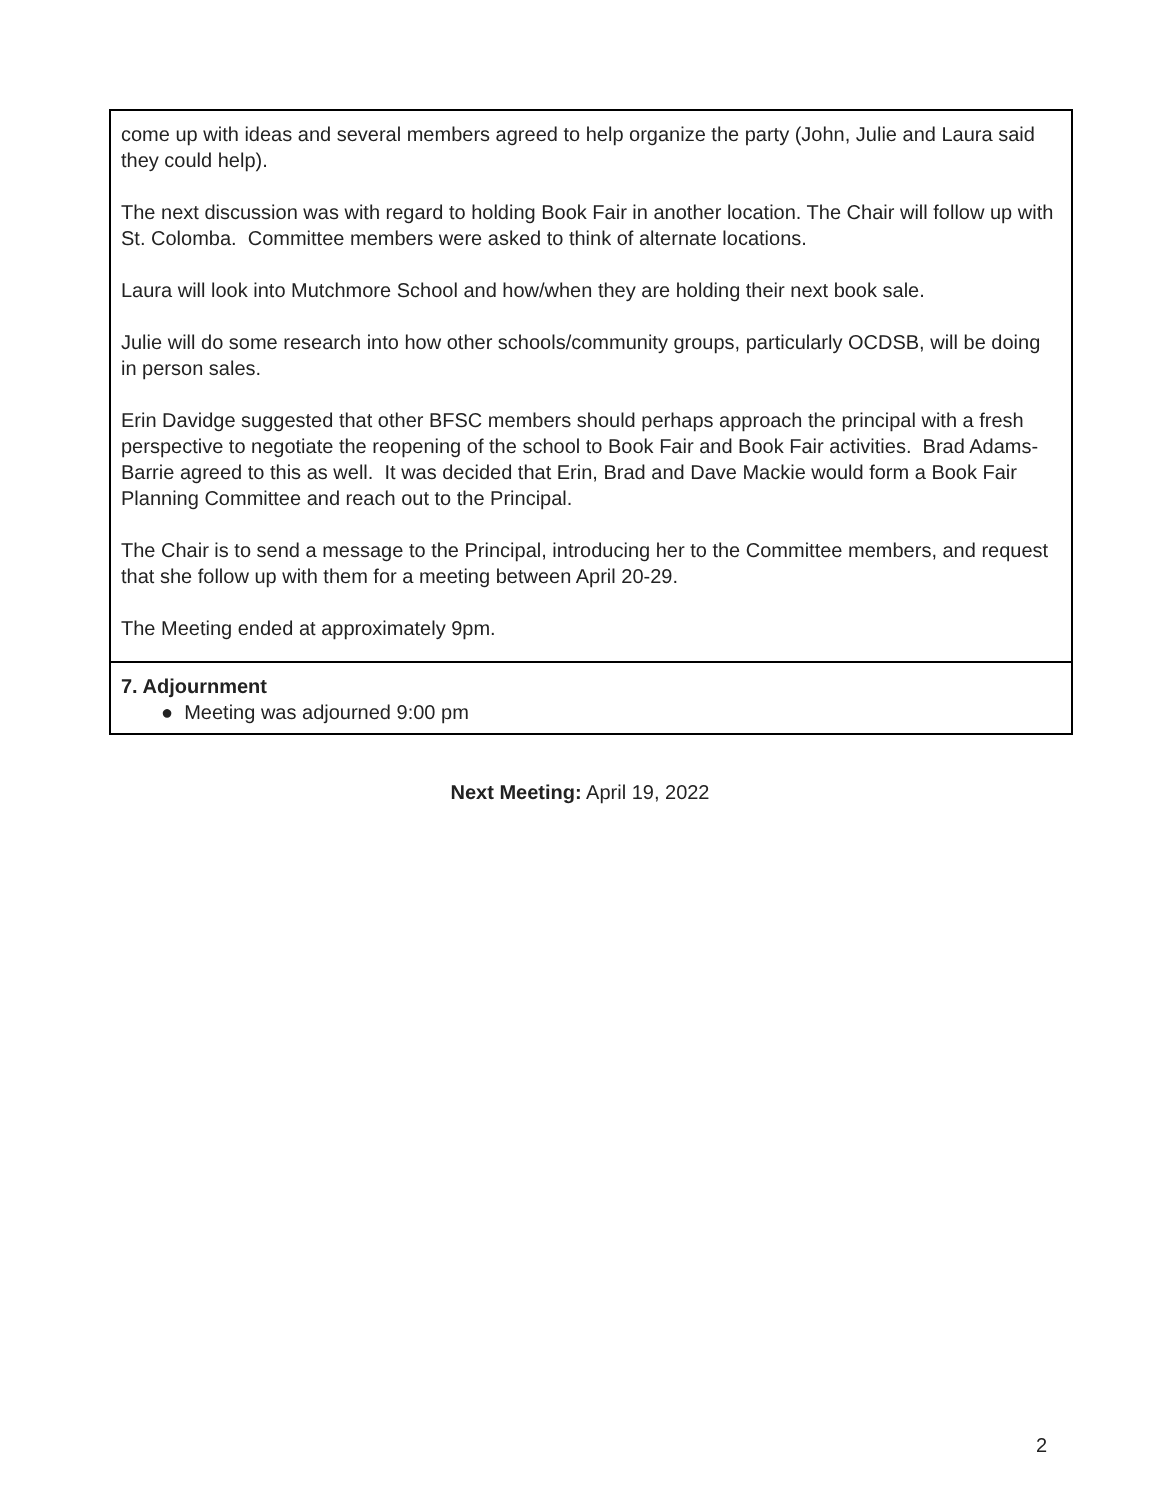| come up with ideas and several members agreed to help organize the party (John, Julie and Laura said they could help). The next discussion was with regard to holding Book Fair in another location. The Chair will follow up with St. Colomba. Committee members were asked to think of alternate locations. Laura will look into Mutchmore School and how/when they are holding their next book sale. Julie will do some research into how other schools/community groups, particularly OCDSB, will be doing in person sales. Erin Davidge suggested that other BFSC members should perhaps approach the principal with a fresh perspective to negotiate the reopening of the school to Book Fair and Book Fair activities. Brad Adams-Barrie agreed to this as well. It was decided that Erin, Brad and Dave Mackie would form a Book Fair Planning Committee and reach out to the Principal. The Chair is to send a message to the Principal, introducing her to the Committee members, and request that she follow up with them for a meeting between April 20-29. The Meeting ended at approximately 9pm. |
| 7. Adjournment ● Meeting was adjourned 9:00 pm |
Next Meeting: April 19, 2022
2